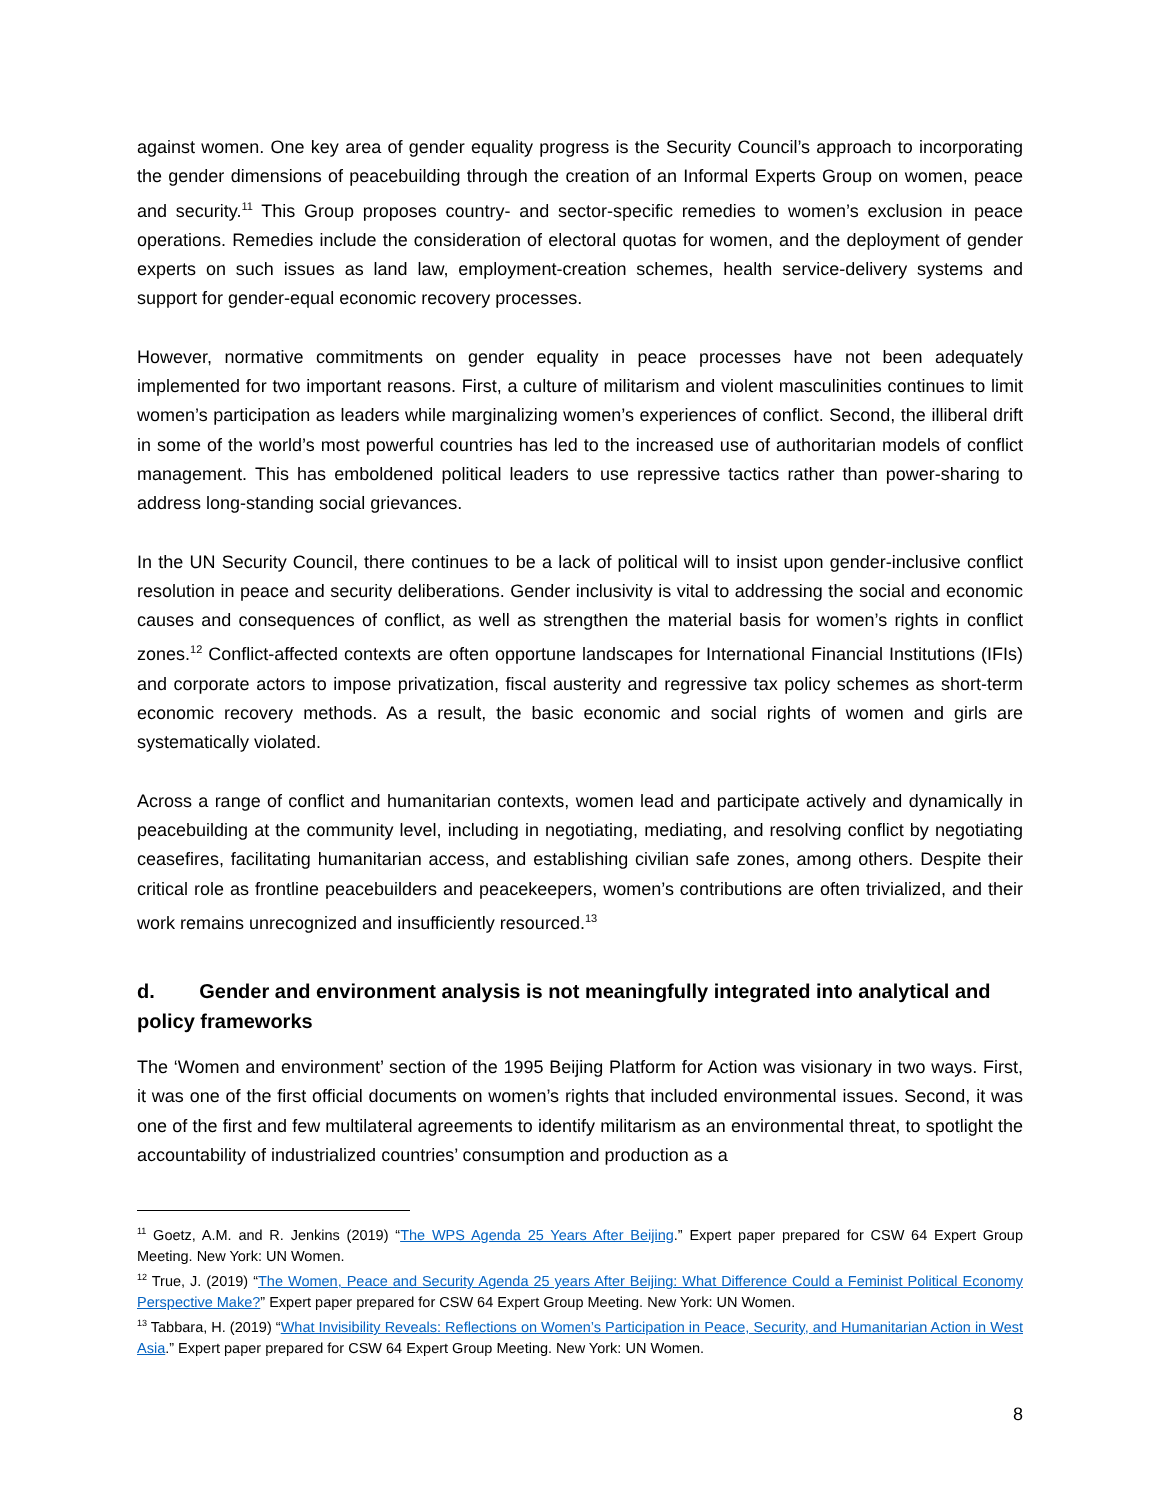against women. One key area of gender equality progress is the Security Council’s approach to incorporating the gender dimensions of peacebuilding through the creation of an Informal Experts Group on women, peace and security.<sup>11</sup> This Group proposes country- and sector-specific remedies to women’s exclusion in peace operations. Remedies include the consideration of electoral quotas for women, and the deployment of gender experts on such issues as land law, employment-creation schemes, health service-delivery systems and support for gender-equal economic recovery processes.
However, normative commitments on gender equality in peace processes have not been adequately implemented for two important reasons. First, a culture of militarism and violent masculinities continues to limit women’s participation as leaders while marginalizing women’s experiences of conflict. Second, the illiberal drift in some of the world’s most powerful countries has led to the increased use of authoritarian models of conflict management. This has emboldened political leaders to use repressive tactics rather than power-sharing to address long-standing social grievances.
In the UN Security Council, there continues to be a lack of political will to insist upon gender-inclusive conflict resolution in peace and security deliberations. Gender inclusivity is vital to addressing the social and economic causes and consequences of conflict, as well as strengthen the material basis for women’s rights in conflict zones.<sup>12</sup> Conflict-affected contexts are often opportune landscapes for International Financial Institutions (IFIs) and corporate actors to impose privatization, fiscal austerity and regressive tax policy schemes as short-term economic recovery methods. As a result, the basic economic and social rights of women and girls are systematically violated.
Across a range of conflict and humanitarian contexts, women lead and participate actively and dynamically in peacebuilding at the community level, including in negotiating, mediating, and resolving conflict by negotiating ceasefires, facilitating humanitarian access, and establishing civilian safe zones, among others. Despite their critical role as frontline peacebuilders and peacekeepers, women’s contributions are often trivialized, and their work remains unrecognized and insufficiently resourced.<sup>13</sup>
d. Gender and environment analysis is not meaningfully integrated into analytical and policy frameworks
The ‘Women and environment’ section of the 1995 Beijing Platform for Action was visionary in two ways. First, it was one of the first official documents on women’s rights that included environmental issues. Second, it was one of the first and few multilateral agreements to identify militarism as an environmental threat, to spotlight the accountability of industrialized countries’ consumption and production as a
<sup>11</sup> Goetz, A.M. and R. Jenkins (2019) “The WPS Agenda 25 Years After Beijing.” Expert paper prepared for CSW 64 Expert Group Meeting. New York: UN Women.
<sup>12</sup> True, J. (2019) “The Women, Peace and Security Agenda 25 years After Beijing: What Difference Could a Feminist Political Economy Perspective Make?” Expert paper prepared for CSW 64 Expert Group Meeting. New York: UN Women.
<sup>13</sup> Tabbara, H. (2019) “What Invisibility Reveals: Reflections on Women’s Participation in Peace, Security, and Humanitarian Action in West Asia.” Expert paper prepared for CSW 64 Expert Group Meeting. New York: UN Women.
8